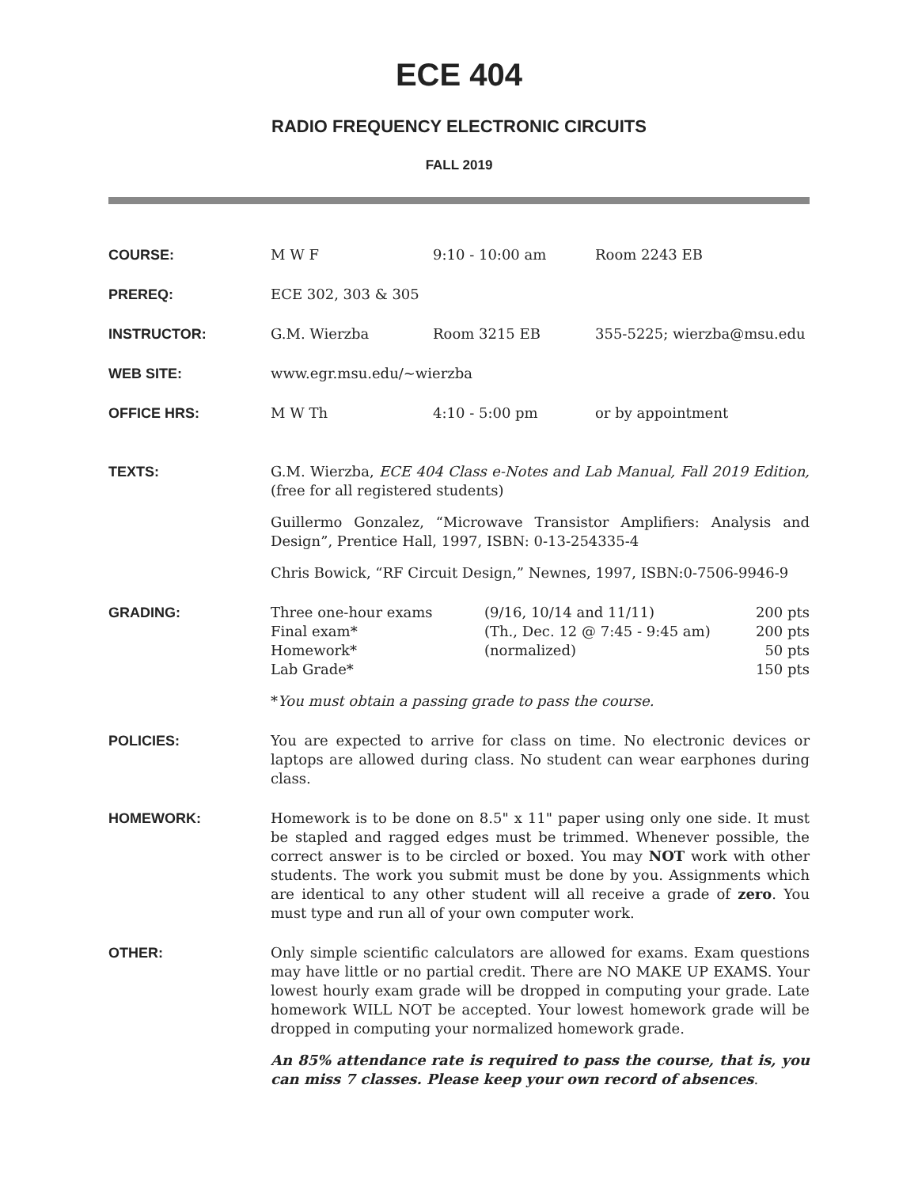ECE 404
RADIO FREQUENCY ELECTRONIC CIRCUITS
FALL 2019
COURSE: M W F 9:10 - 10:00 am Room 2243 EB
PREREQ: ECE 302, 303 & 305
INSTRUCTOR: G.M. Wierzba Room 3215 EB 355-5225; wierzba@msu.edu
WEB SITE: www.egr.msu.edu/~wierzba
OFFICE HRS: M W Th 4:10 - 5:00 pm or by appointment
TEXTS: G.M. Wierzba, ECE 404 Class e-Notes and Lab Manual, Fall 2019 Edition, (free for all registered students)
Guillermo Gonzalez, “Microwave Transistor Amplifiers: Analysis and Design”, Prentice Hall, 1997, ISBN: 0-13-254335-4
Chris Bowick, “RF Circuit Design,” Newnes, 1997, ISBN:0-7506-9946-9
GRADING: Three one-hour exams
Final exam*
Homework*
Lab Grade* (9/16, 10/14 and 11/11)
(Th., Dec. 12 @ 7:45 - 9:45 am)
(normalized) 200 pts
200 pts
50 pts
150 pts
*You must obtain a passing grade to pass the course.
POLICIES: You are expected to arrive for class on time. No electronic devices or laptops are allowed during class. No student can wear earphones during class.
HOMEWORK: Homework is to be done on 8.5" x 11" paper using only one side. It must be stapled and ragged edges must be trimmed. Whenever possible, the correct answer is to be circled or boxed. You may NOT work with other students. The work you submit must be done by you. Assignments which are identical to any other student will all receive a grade of zero. You must type and run all of your own computer work.
OTHER: Only simple scientific calculators are allowed for exams. Exam questions may have little or no partial credit. There are NO MAKE UP EXAMS. Your lowest hourly exam grade will be dropped in computing your grade. Late homework WILL NOT be accepted. Your lowest homework grade will be dropped in computing your normalized homework grade.
An 85% attendance rate is required to pass the course, that is, you can miss 7 classes. Please keep your own record of absences.